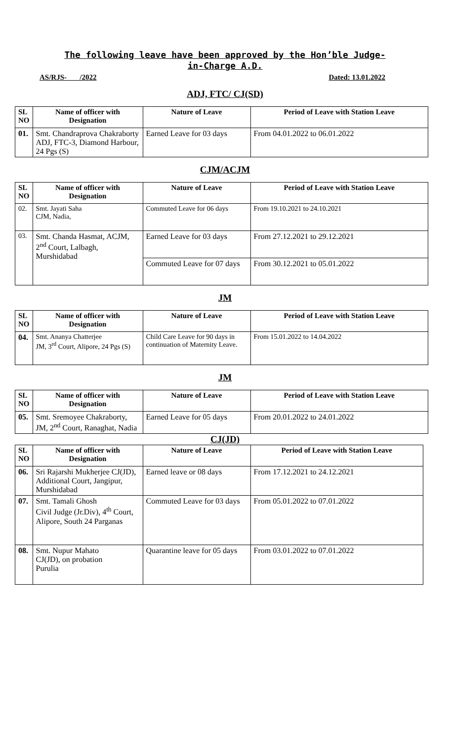The following leave have been approved by the Hon’ble Judge-
in-Charge A.D.
AS/RJS- /2022 Dated: 13.01.2022
ADJ, FTC/ CJ(SD)
| SL NO | Name of officer with Designation | Nature of Leave | Period of Leave with Station Leave |
| --- | --- | --- | --- |
| 01. | Smt. Chandraprova Chakraborty ADJ, FTC-3, Diamond Harbour, 24 Pgs (S) | Earned Leave for 03 days | From 04.01.2022 to 06.01.2022 |
CJM/ACJM
| SL NO | Name of officer with Designation | Nature of Leave | Period of Leave with Station Leave |
| --- | --- | --- | --- |
| 02. | Smt. Jayati Saha CJM, Nadia, | Commuted Leave for 06 days | From 19.10.2021 to 24.10.2021 |
| 03. | Smt. Chanda Hasmat, ACJM, 2<sup>nd</sup> Court, Lalbagh, Murshidabad | Earned Leave for 03 days | From 27.12.2021 to 29.12.2021 |
| | | Commuted Leave for 07 days | From 30.12.2021 to 05.01.2022 |
JM
| SL NO | Name of officer with Designation | Nature of Leave | Period of Leave with Station Leave |
| --- | --- | --- | --- |
| 04. | Smt. Ananya Chatterjee JM, 3<sup>rd</sup> Court, Alipore, 24 Pgs (S) | Child Care Leave for 90 days in continuation of Maternity Leave. | From 15.01.2022 to 14.04.2022 |
JM
| SL NO | Name of officer with Designation | Nature of Leave | Period of Leave with Station Leave |
| --- | --- | --- | --- |
| 05. | Smt. Sremoyee Chakraborty, JM, 2<sup>nd</sup> Court, Ranaghat, Nadia | Earned Leave for 05 days | From 20.01.2022 to 24.01.2022 |
CJ(JD)
| SL NO | Name of officer with Designation | Nature of Leave | Period of Leave with Station Leave |
| --- | --- | --- | --- |
| 06. | Sri Rajarshi Mukherjee CJ(JD), Additional Court, Jangipur, Murshidabad | Earned leave or 08 days | From 17.12.2021 to 24.12.2021 |
| 07. | Smt. Tamali Ghosh Civil Judge (Jr.Div), 4<sup>th</sup> Court, Alipore, South 24 Parganas | Commuted Leave for 03 days | From 05.01.2022 to 07.01.2022 |
| 08. | Smt. Nupur Mahato CJ(JD), on probation Purulia | Quarantine leave for 05 days | From 03.01.2022 to 07.01.2022 |